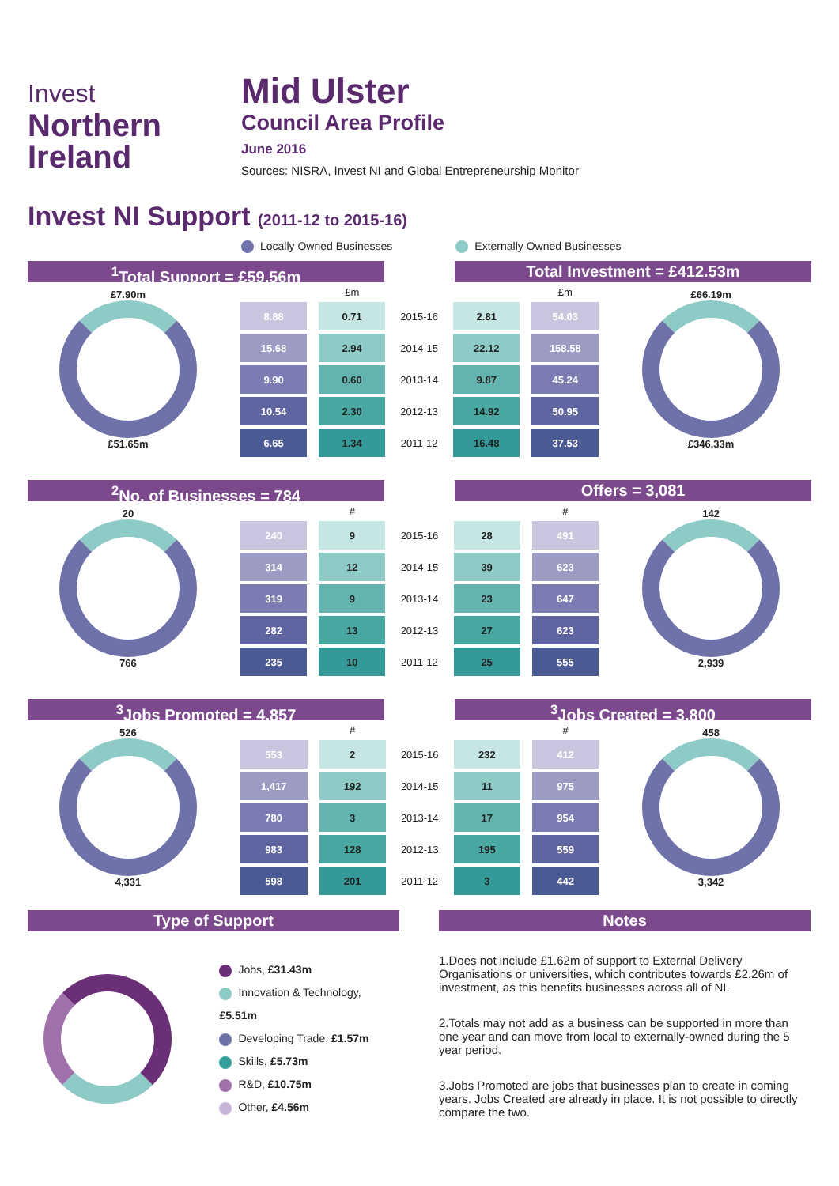Invest
Northern
Ireland
Mid Ulster
Council Area Profile
June 2016
Sources: NISRA, Invest NI and Global Entrepreneurship Monitor
Invest NI Support (2011-12 to 2015-16)
Locally Owned Businesses Externally Owned Businesses
<sup>1</sup> Total Support = £59.56m Total Investment = £412.53m
£7.90m
£51.65m
| | £m | | | £m |
| --- | --- | --- | --- | --- |
| 8.88 | 0.71 | 2015-16 | 2.81 | 54.03 |
| 15.68 | 2.94 | 2014-15 | 22.12 | 158.58 |
| 9.90 | 0.60 | 2013-14 | 9.87 | 45.24 |
| 10.54 | 2.30 | 2012-13 | 14.92 | 50.95 |
| 6.65 | 1.34 | 2011-12 | 16.48 | 37.53 |
£66.19m
£346.33m
<sup>2</sup> No. of Businesses = 784 Offers = 3,081
20
766
| | # | | | # |
| --- | --- | --- | --- | --- |
| 240 | 9 | 2015-16 | 28 | 491 |
| 314 | 12 | 2014-15 | 39 | 623 |
| 319 | 9 | 2013-14 | 23 | 647 |
| 282 | 13 | 2012-13 | 27 | 623 |
| 235 | 10 | 2011-12 | 25 | 555 |
142
2,939
<sup>3</sup> Jobs Promoted = 4,857 <sup>3</sup> Jobs Created = 3,800
526
4,331
| | # | | | # |
| --- | --- | --- | --- | --- |
| 553 | 2 | 2015-16 | 232 | 412 |
| 1,417 | 192 | 2014-15 | 11 | 975 |
| 780 | 3 | 2013-14 | 17 | 954 |
| 983 | 128 | 2012-13 | 195 | 559 |
| 598 | 201 | 2011-12 | 3 | 442 |
458
3,342
Type of Support
Jobs, £31.43m
Innovation & Technology, £5.51m
Developing Trade, £1.57m
Skills, £5.73m
R&D, £10.75m
Other, £4.56m
Notes
1.Does not include £1.62m of support to External Delivery Organisations or universities, which contributes towards £2.26m of investment, as this benefits businesses across all of NI.
2.Totals may not add as a business can be supported in more than one year and can move from local to externally-owned during the 5 year period.
3.Jobs Promoted are jobs that businesses plan to create in coming years. Jobs Created are already in place. It is not possible to directly compare the two.